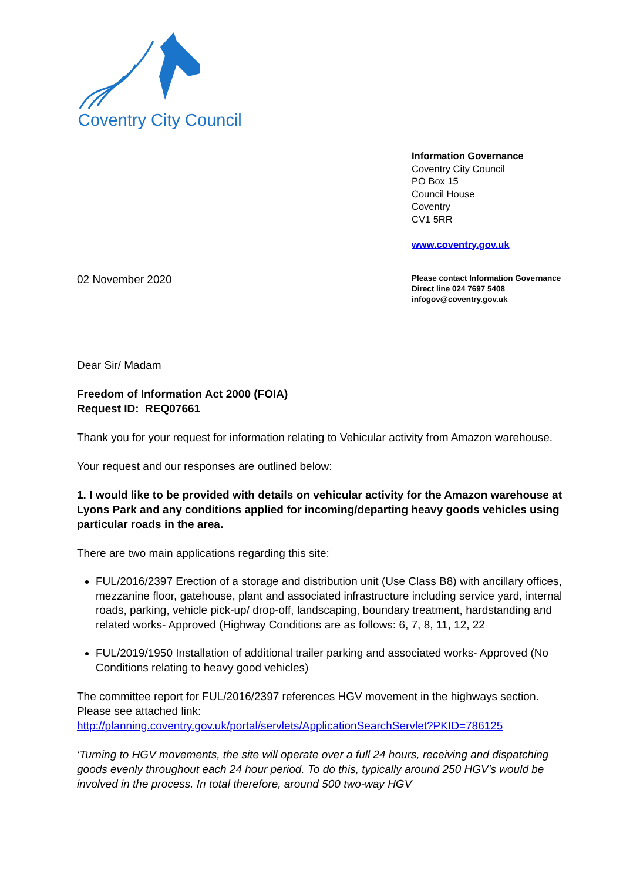Coventry City Council
Information Governance
Coventry City Council
PO Box 15
Council House
Coventry
CV1 5RR
www.coventry.gov.uk
02 November 2020
Please contact Information Governance
Direct line 024 7697 5408
infogov@coventry.gov.uk
Dear Sir/ Madam
Freedom of Information Act 2000 (FOIA)
Request ID: REQ07661
Thank you for your request for information relating to Vehicular activity from Amazon warehouse.
Your request and our responses are outlined below:
1. I would like to be provided with details on vehicular activity for the Amazon warehouse at Lyons Park and any conditions applied for incoming/departing heavy goods vehicles using particular roads in the area.
There are two main applications regarding this site:
FUL/2016/2397 Erection of a storage and distribution unit (Use Class B8) with ancillary offices, mezzanine floor, gatehouse, plant and associated infrastructure including service yard, internal roads, parking, vehicle pick-up/ drop-off, landscaping, boundary treatment, hardstanding and related works- Approved (Highway Conditions are as follows: 6, 7, 8, 11, 12, 22
FUL/2019/1950 Installation of additional trailer parking and associated works- Approved (No Conditions relating to heavy good vehicles)
The committee report for FUL/2016/2397 references HGV movement in the highways section. Please see attached link:
http://planning.coventry.gov.uk/portal/servlets/ApplicationSearchServlet?PKID=786125
‘Turning to HGV movements, the site will operate over a full 24 hours, receiving and dispatching goods evenly throughout each 24 hour period. To do this, typically around 250 HGV’s would be involved in the process. In total therefore, around 500 two-way HGV